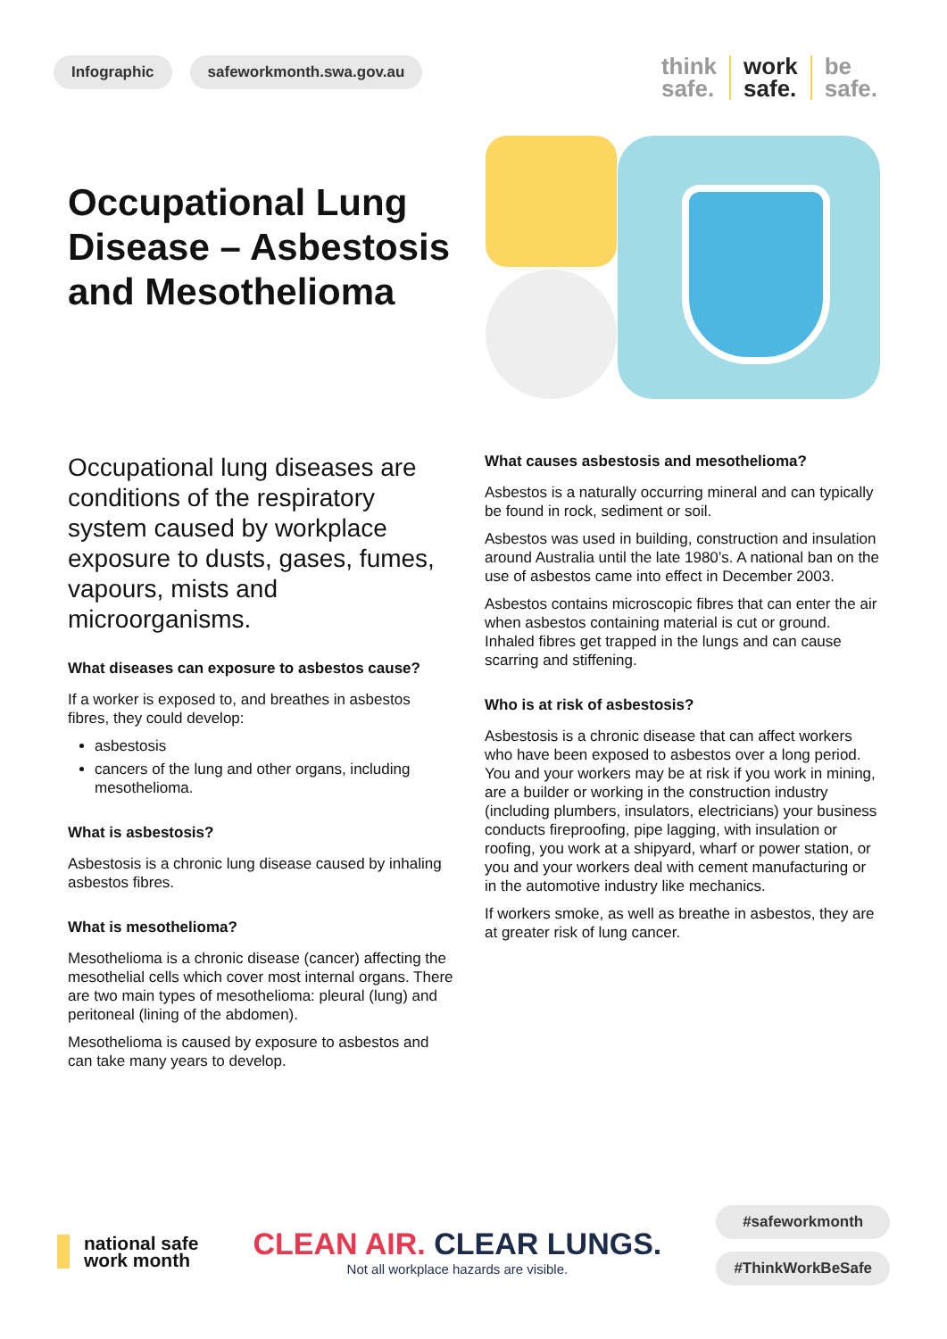Infographic safeworkmonth.swa.gov.au
think
safe.
work
safe.
be
safe.
Occupational Lung Disease – Asbestosis and Mesothelioma
Occupational lung diseases are conditions of the respiratory system caused by workplace exposure to dusts, gases, fumes, vapours, mists and microorganisms.
What diseases can exposure to asbestos cause?
If a worker is exposed to, and breathes in asbestos fibres, they could develop:
asbestosis
cancers of the lung and other organs, including mesothelioma.
What is asbestosis?
Asbestosis is a chronic lung disease caused by inhaling asbestos fibres.
What is mesothelioma?
Mesothelioma is a chronic disease (cancer) affecting the mesothelial cells which cover most internal organs. There are two main types of mesothelioma: pleural (lung) and peritoneal (lining of the abdomen).
Mesothelioma is caused by exposure to asbestos and can take many years to develop.
What causes asbestosis and mesothelioma?
Asbestos is a naturally occurring mineral and can typically be found in rock, sediment or soil.
Asbestos was used in building, construction and insulation around Australia until the late 1980’s. A national ban on the use of asbestos came into effect in December 2003.
Asbestos contains microscopic fibres that can enter the air when asbestos containing material is cut or ground. Inhaled fibres get trapped in the lungs and can cause scarring and stiffening.
Who is at risk of asbestosis?
Asbestosis is a chronic disease that can affect workers who have been exposed to asbestos over a long period. You and your workers may be at risk if you work in mining, are a builder or working in the construction industry (including plumbers, insulators, electricians) your business conducts fireproofing, pipe lagging, with insulation or roofing, you work at a shipyard, wharf or power station, or you and your workers deal with cement manufacturing or in the automotive industry like mechanics.
If workers smoke, as well as breathe in asbestos, they are at greater risk of lung cancer.
national safe
work month
CLEAN AIR. CLEAR LUNGS.
Not all workplace hazards are visible.
#safeworkmonth
#ThinkWorkBeSafe